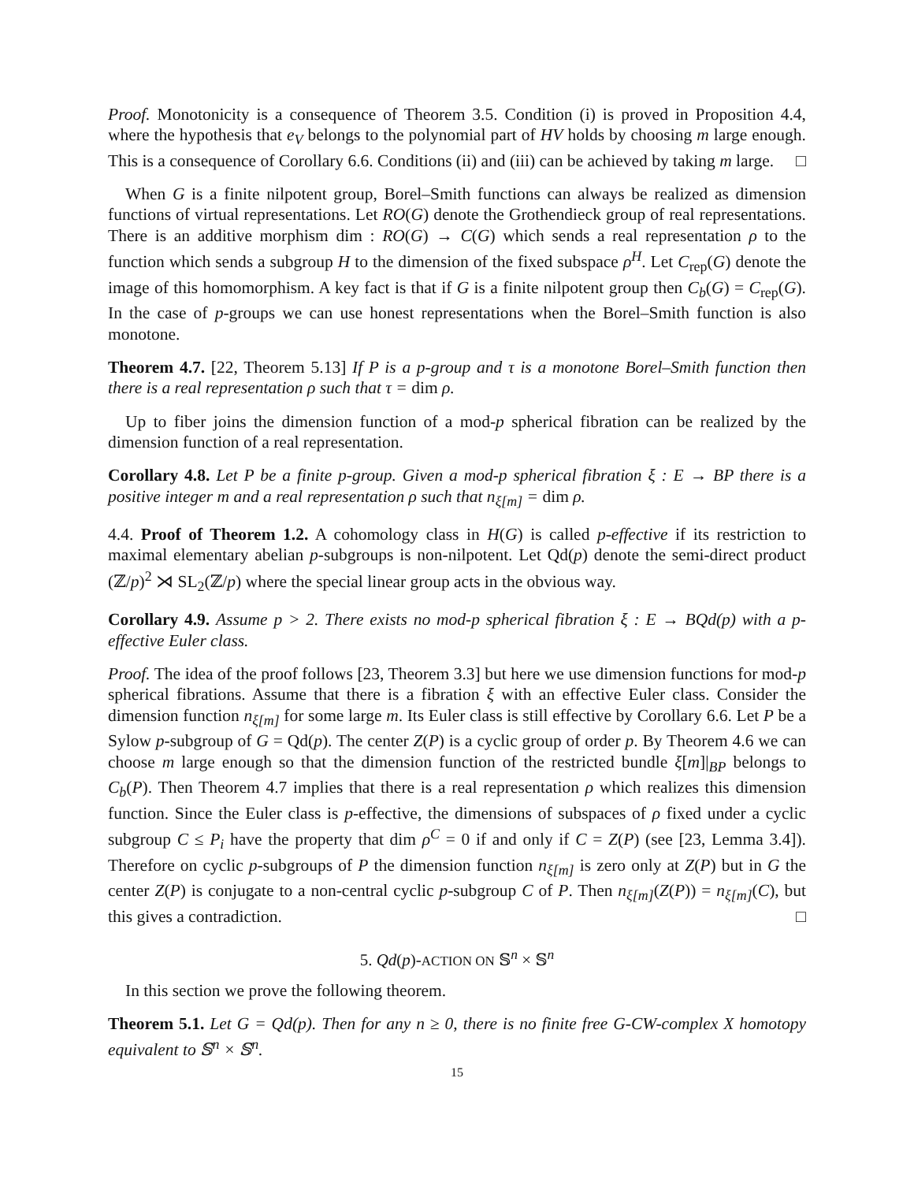Proof. Monotonicity is a consequence of Theorem 3.5. Condition (i) is proved in Proposition 4.4, where the hypothesis that e<sub>V</sub> belongs to the polynomial part of HV holds by choosing m large enough. This is a consequence of Corollary 6.6. Conditions (ii) and (iii) can be achieved by taking m large. □
When G is a finite nilpotent group, Borel–Smith functions can always be realized as dimension functions of virtual representations. Let RO(G) denote the Grothendieck group of real representations. There is an additive morphism dim : RO(G) → C(G) which sends a real representation ρ to the function which sends a subgroup H to the dimension of the fixed subspace ρ<sup>H</sup>. Let C<sub>rep</sub>(G) denote the image of this homomorphism. A key fact is that if G is a finite nilpotent group then C<sub>b</sub>(G) = C<sub>rep</sub>(G). In the case of p-groups we can use honest representations when the Borel–Smith function is also monotone.
Theorem 4.7. [22, Theorem 5.13] If P is a p-group and τ is a monotone Borel–Smith function then there is a real representation ρ such that τ = dim ρ.
Up to fiber joins the dimension function of a mod-p spherical fibration can be realized by the dimension function of a real representation.
Corollary 4.8. Let P be a finite p-group. Given a mod-p spherical fibration ξ : E → BP there is a positive integer m and a real representation ρ such that n<sub>ξ[m]</sub> = dim ρ.
4.4. Proof of Theorem 1.2. A cohomology class in H(G) is called p-effective if its restriction to maximal elementary abelian p-subgroups is non-nilpotent. Let Qd(p) denote the semi-direct product (ℤ/p)<sup>2</sup> ⋊ SL<sub>2</sub>(ℤ/p) where the special linear group acts in the obvious way.
Corollary 4.9. Assume p > 2. There exists no mod-p spherical fibration ξ : E → BQd(p) with a p-effective Euler class.
Proof. The idea of the proof follows [23, Theorem 3.3] but here we use dimension functions for mod-p spherical fibrations. Assume that there is a fibration ξ with an effective Euler class. Consider the dimension function n<sub>ξ[m]</sub> for some large m. Its Euler class is still effective by Corollary 6.6. Let P be a Sylow p-subgroup of G = Qd(p). The center Z(P) is a cyclic group of order p. By Theorem 4.6 we can choose m large enough so that the dimension function of the restricted bundle ξ[m]|<sub>BP</sub> belongs to C<sub>b</sub>(P). Then Theorem 4.7 implies that there is a real representation ρ which realizes this dimension function. Since the Euler class is p-effective, the dimensions of subspaces of ρ fixed under a cyclic subgroup C ≤ P<sub>i</sub> have the property that dim ρ<sup>C</sup> = 0 if and only if C = Z(P) (see [23, Lemma 3.4]). Therefore on cyclic p-subgroups of P the dimension function n<sub>ξ[m]</sub> is zero only at Z(P) but in G the center Z(P) is conjugate to a non-central cyclic p-subgroup C of P. Then n<sub>ξ[m]</sub>(Z(P)) = n<sub>ξ[m]</sub>(C), but this gives a contradiction. □
5. Qd(p)-ACTION ON 𝕊<sup>n</sup> × 𝕊<sup>n</sup>
In this section we prove the following theorem.
Theorem 5.1. Let G = Qd(p). Then for any n ≥ 0, there is no finite free G-CW-complex X homotopy equivalent to 𝕊<sup>n</sup> × 𝕊<sup>n</sup>.
15